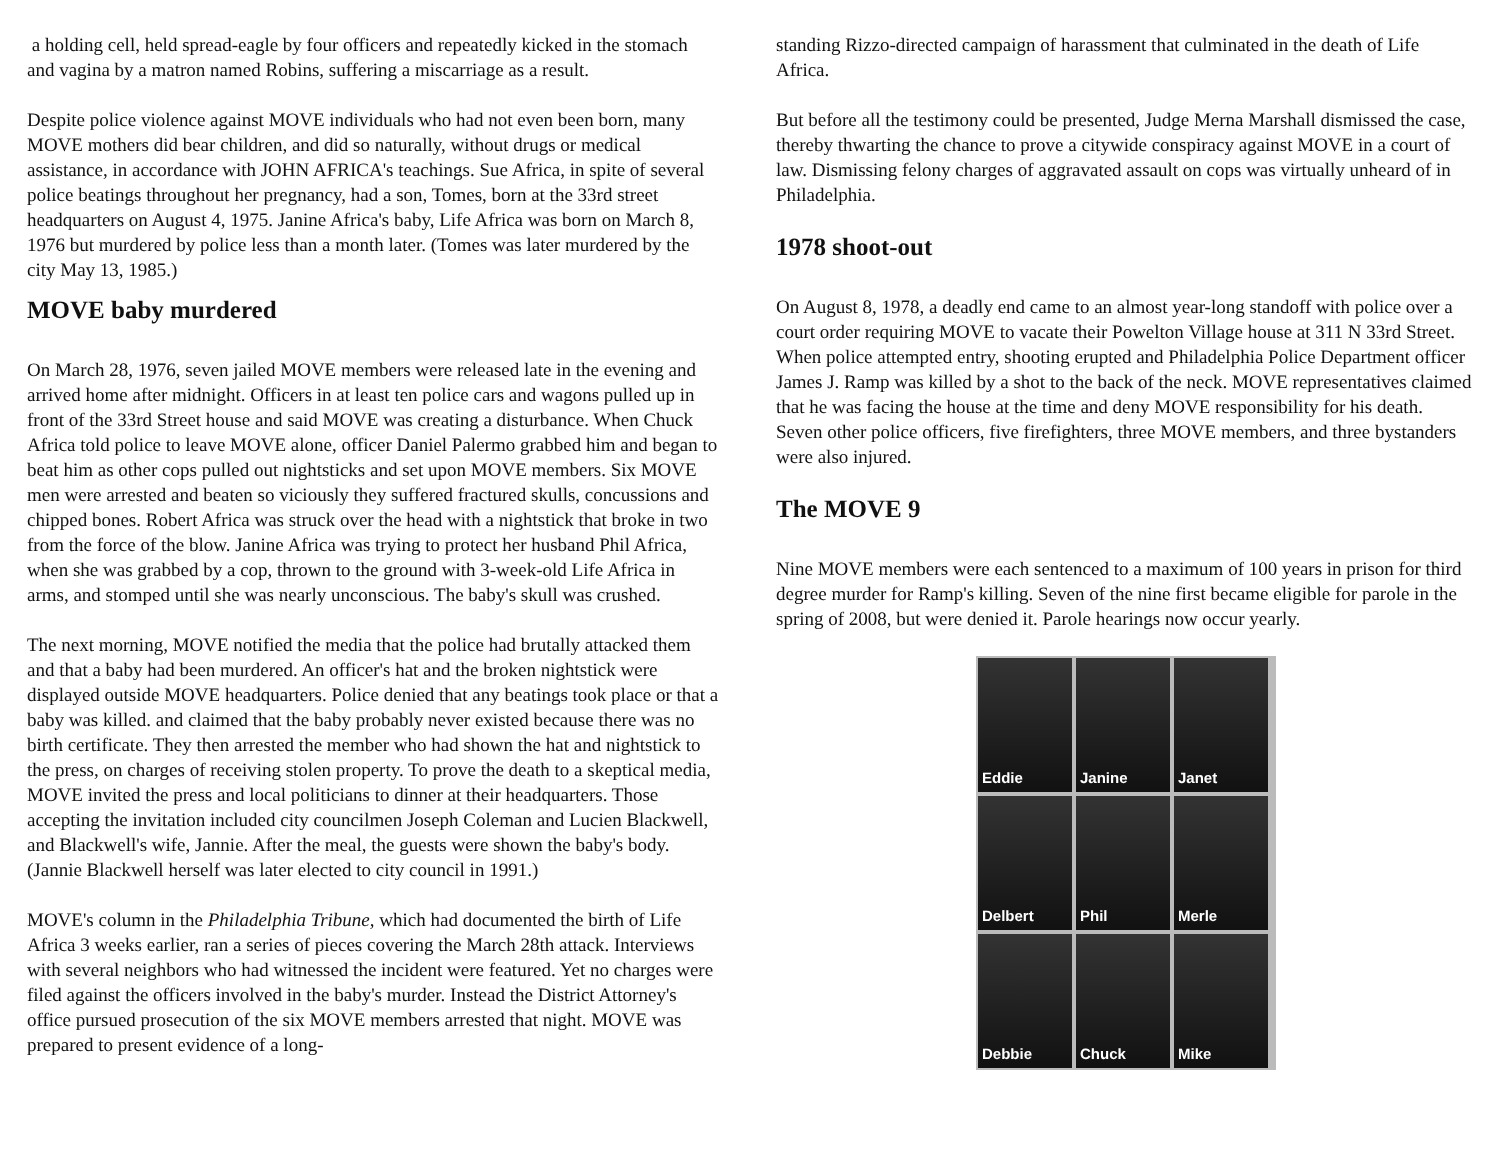a holding cell, held spread-eagle by four officers and repeatedly kicked in the stomach and vagina by a matron named Robins, suffering a miscarriage as a result.
Despite police violence against MOVE individuals who had not even been born, many MOVE mothers did bear children, and did so naturally, without drugs or medical assistance, in accordance with JOHN AFRICA's teachings. Sue Africa, in spite of several police beatings throughout her pregnancy, had a son, Tomes, born at the 33rd street headquarters on August 4, 1975. Janine Africa's baby, Life Africa was born on March 8, 1976 but murdered by police less than a month later. (Tomes was later murdered by the city May 13, 1985.)
MOVE baby murdered
On March 28, 1976, seven jailed MOVE members were released late in the evening and arrived home after midnight. Officers in at least ten police cars and wagons pulled up in front of the 33rd Street house and said MOVE was creating a disturbance. When Chuck Africa told police to leave MOVE alone, officer Daniel Palermo grabbed him and began to beat him as other cops pulled out nightsticks and set upon MOVE members. Six MOVE men were arrested and beaten so viciously they suffered fractured skulls, concussions and chipped bones. Robert Africa was struck over the head with a nightstick that broke in two from the force of the blow. Janine Africa was trying to protect her husband Phil Africa, when she was grabbed by a cop, thrown to the ground with 3-week-old Life Africa in arms, and stomped until she was nearly unconscious. The baby's skull was crushed.
The next morning, MOVE notified the media that the police had brutally attacked them and that a baby had been murdered. An officer's hat and the broken nightstick were displayed outside MOVE headquarters. Police denied that any beatings took place or that a baby was killed. and claimed that the baby probably never existed because there was no birth certificate. They then arrested the member who had shown the hat and nightstick to the press, on charges of receiving stolen property. To prove the death to a skeptical media, MOVE invited the press and local politicians to dinner at their headquarters. Those accepting the invitation included city councilmen Joseph Coleman and Lucien Blackwell, and Blackwell's wife, Jannie. After the meal, the guests were shown the baby's body. (Jannie Blackwell herself was later elected to city council in 1991.)
MOVE's column in the Philadelphia Tribune, which had documented the birth of Life Africa 3 weeks earlier, ran a series of pieces covering the March 28th attack. Interviews with several neighbors who had witnessed the incident were featured. Yet no charges were filed against the officers involved in the baby's murder. Instead the District Attorney's office pursued prosecution of the six MOVE members arrested that night. MOVE was prepared to present evidence of a long-
standing Rizzo-directed campaign of harassment that culminated in the death of Life Africa.
But before all the testimony could be presented, Judge Merna Marshall dismissed the case, thereby thwarting the chance to prove a citywide conspiracy against MOVE in a court of law. Dismissing felony charges of aggravated assault on cops was virtually unheard of in Philadelphia.
1978 shoot-out
On August 8, 1978, a deadly end came to an almost year-long standoff with police over a court order requiring MOVE to vacate their Powelton Village house at 311 N 33rd Street. When police attempted entry, shooting erupted and Philadelphia Police Department officer James J. Ramp was killed by a shot to the back of the neck. MOVE representatives claimed that he was facing the house at the time and deny MOVE responsibility for his death. Seven other police officers, five firefighters, three MOVE members, and three bystanders were also injured.
The MOVE 9
Nine MOVE members were each sentenced to a maximum of 100 years in prison for third degree murder for Ramp's killing. Seven of the nine first became eligible for parole in the spring of 2008, but were denied it. Parole hearings now occur yearly.
Eddie
Janine
Janet
Delbert
Phil
Merle
Debbie
Chuck
Mike